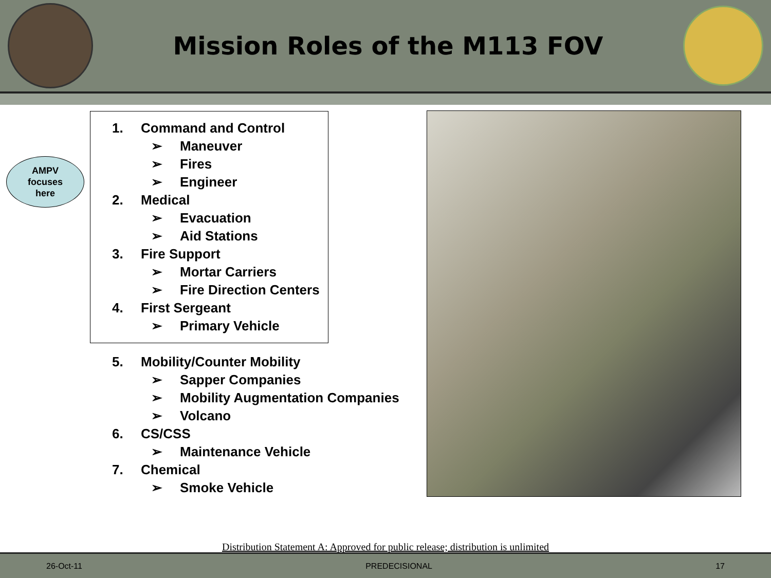Mission Roles of the M113 FOV
AMPV
focuses
here
1. Command and Control
➢ Maneuver
➢ Fires
➢ Engineer
2. Medical
➢ Evacuation
➢ Aid Stations
3. Fire Support
➢ Mortar Carriers
➢ Fire Direction Centers
4. First Sergeant
➢ Primary Vehicle
5. Mobility/Counter Mobility
➢ Sapper Companies
➢ Mobility Augmentation Companies
➢ Volcano
6. CS/CSS
➢ Maintenance Vehicle
7. Chemical
➢ Smoke Vehicle
Distribution Statement A: Approved for public release; distribution is unlimited
26-Oct-11 PREDECISIONAL 17